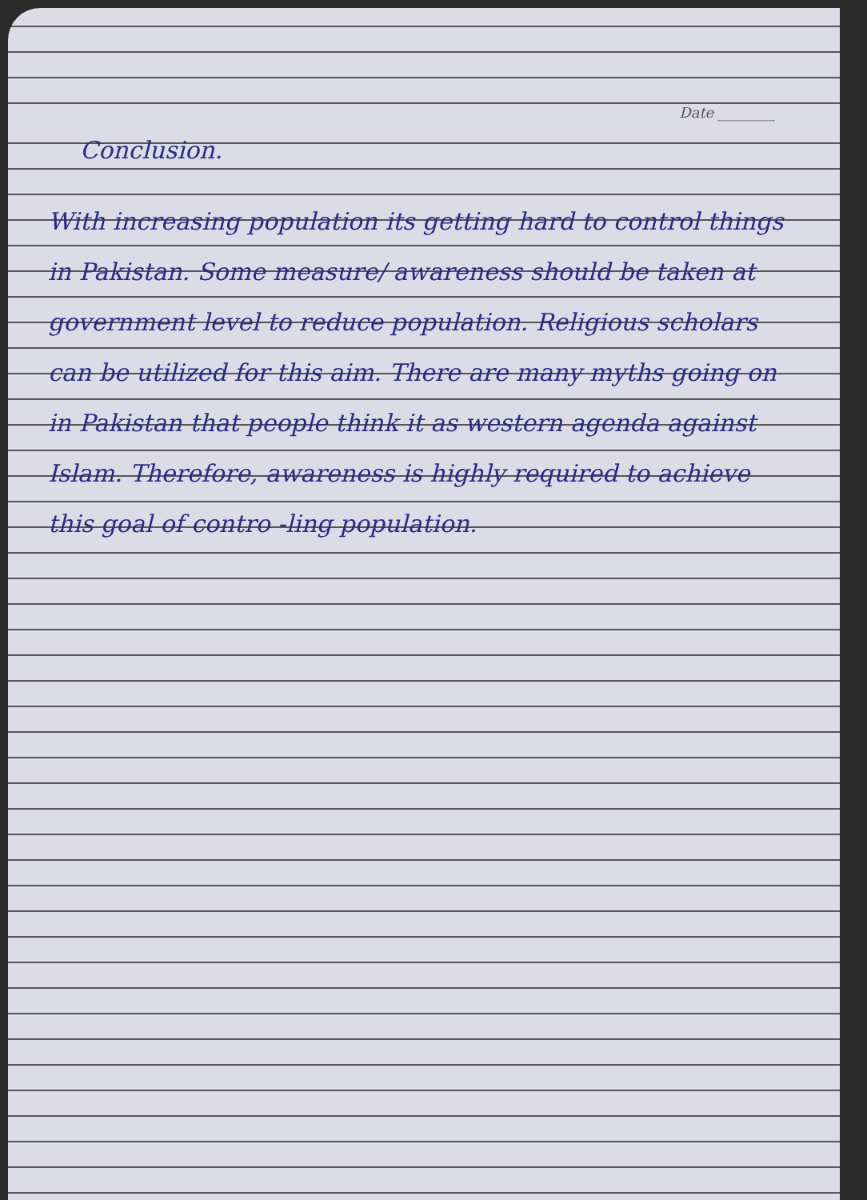Date ________
Conclusion.
With increasing population its getting hard to control things in Pakistan. Some measure/ awareness should be taken at government level to reduce population. Religious scholars can be utilized for this aim. There are many myths going on in Pakistan that people think it as western agenda against Islam. Therefore, awareness is highly required to achieve this goal of contro -ling population.